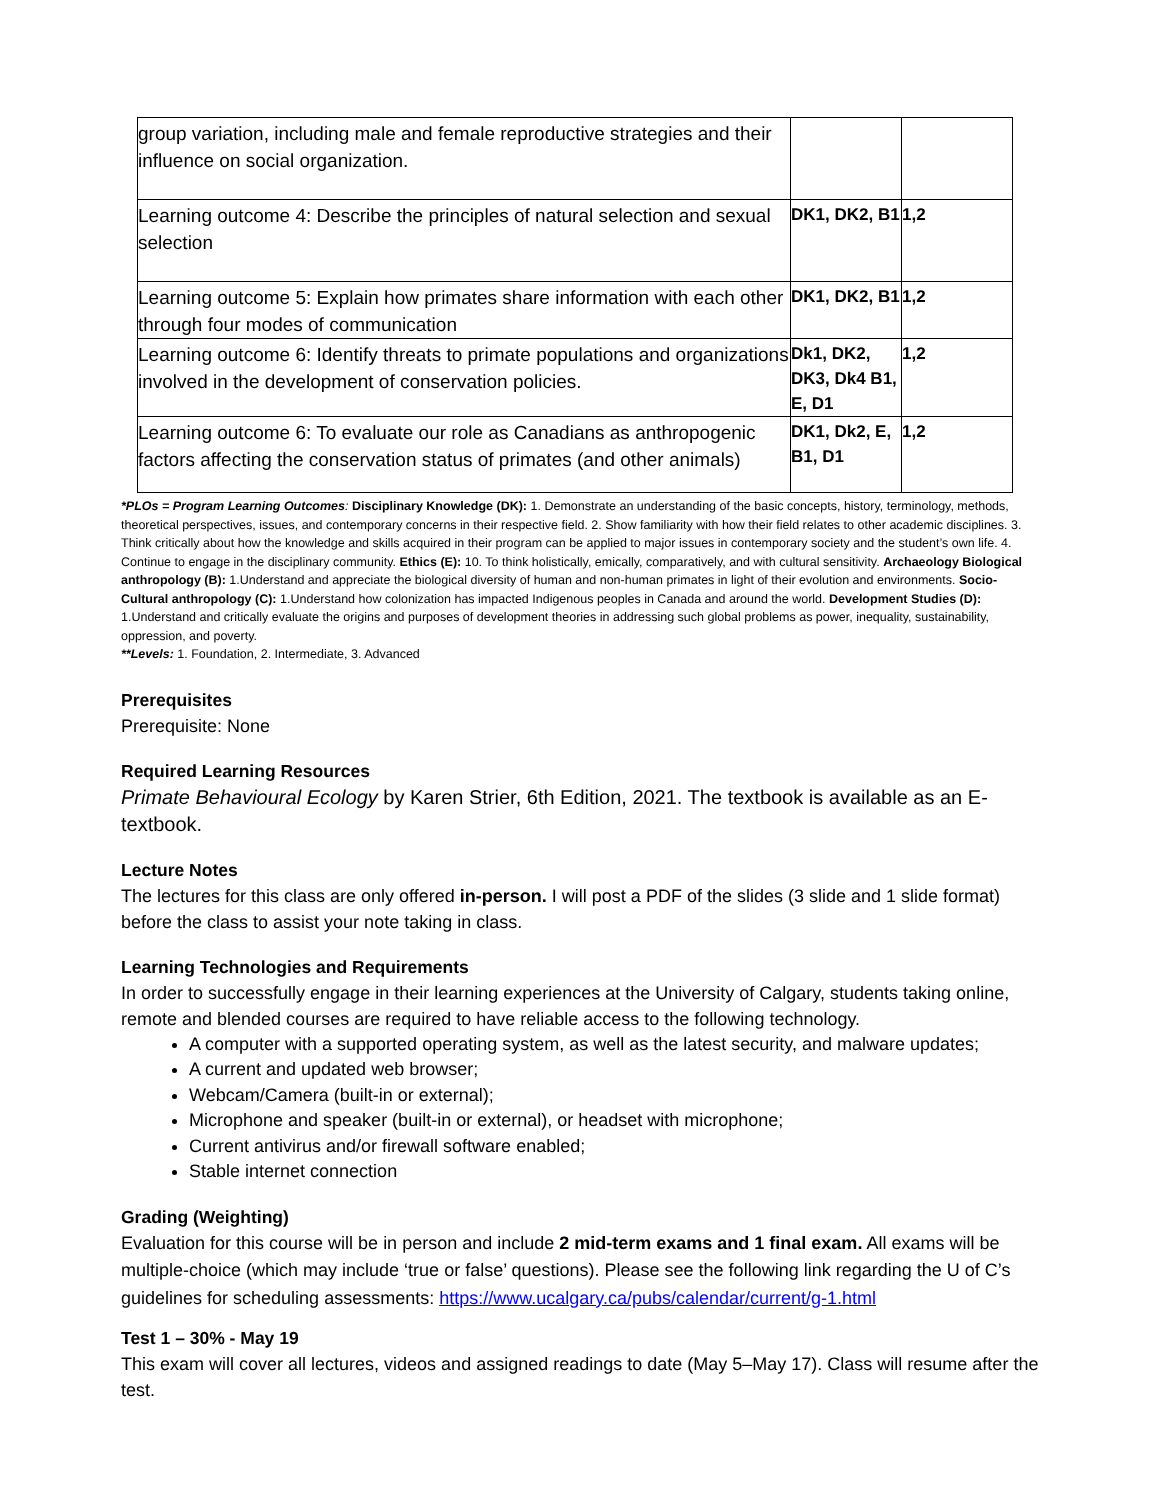| group variation, including male and female reproductive strategies and their influence on social organization. | | |
| Learning outcome 4: Describe the principles of natural selection and sexual selection | DK1, DK2, B1 | 1,2 |
| Learning outcome 5: Explain how primates share information with each other through four modes of communication | DK1, DK2, B1 | 1,2 |
| Learning outcome 6: Identify threats to primate populations and organizations involved in the development of conservation policies. | Dk1, DK2, DK3, Dk4 B1, E, D1 | 1,2 |
| Learning outcome 6: To evaluate our role as Canadians as anthropogenic factors affecting the conservation status of primates (and other animals) | DK1, Dk2, E, B1, D1 | 1,2 |
*PLOs = Program Learning Outcomes: Disciplinary Knowledge (DK): 1. Demonstrate an understanding of the basic concepts, history, terminology, methods, theoretical perspectives, issues, and contemporary concerns in their respective field. 2. Show familiarity with how their field relates to other academic disciplines. 3. Think critically about how the knowledge and skills acquired in their program can be applied to major issues in contemporary society and the student’s own life. 4. Continue to engage in the disciplinary community. Ethics (E): 10. To think holistically, emically, comparatively, and with cultural sensitivity. Archaeology Biological anthropology (B): 1.Understand and appreciate the biological diversity of human and non-human primates in light of their evolution and environments. Socio-Cultural anthropology (C): 1.Understand how colonization has impacted Indigenous peoples in Canada and around the world. Development Studies (D): 1.Understand and critically evaluate the origins and purposes of development theories in addressing such global problems as power, inequality, sustainability, oppression, and poverty.
**Levels: 1. Foundation, 2. Intermediate, 3. Advanced
Prerequisites
Prerequisite: None
Required Learning Resources
Primate Behavioural Ecology by Karen Strier, 6th Edition, 2021. The textbook is available as an E-textbook.
Lecture Notes
The lectures for this class are only offered in-person. I will post a PDF of the slides (3 slide and 1 slide format) before the class to assist your note taking in class.
Learning Technologies and Requirements
In order to successfully engage in their learning experiences at the University of Calgary, students taking online, remote and blended courses are required to have reliable access to the following technology.
A computer with a supported operating system, as well as the latest security, and malware updates;
A current and updated web browser;
Webcam/Camera (built-in or external);
Microphone and speaker (built-in or external), or headset with microphone;
Current antivirus and/or firewall software enabled;
Stable internet connection
Grading (Weighting)
Evaluation for this course will be in person and include 2 mid-term exams and 1 final exam. All exams will be multiple-choice (which may include ‘true or false’ questions). Please see the following link regarding the U of C’s guidelines for scheduling assessments: https://www.ucalgary.ca/pubs/calendar/current/g-1.html
Test 1 – 30% - May 19
This exam will cover all lectures, videos and assigned readings to date (May 5–May 17). Class will resume after the test.